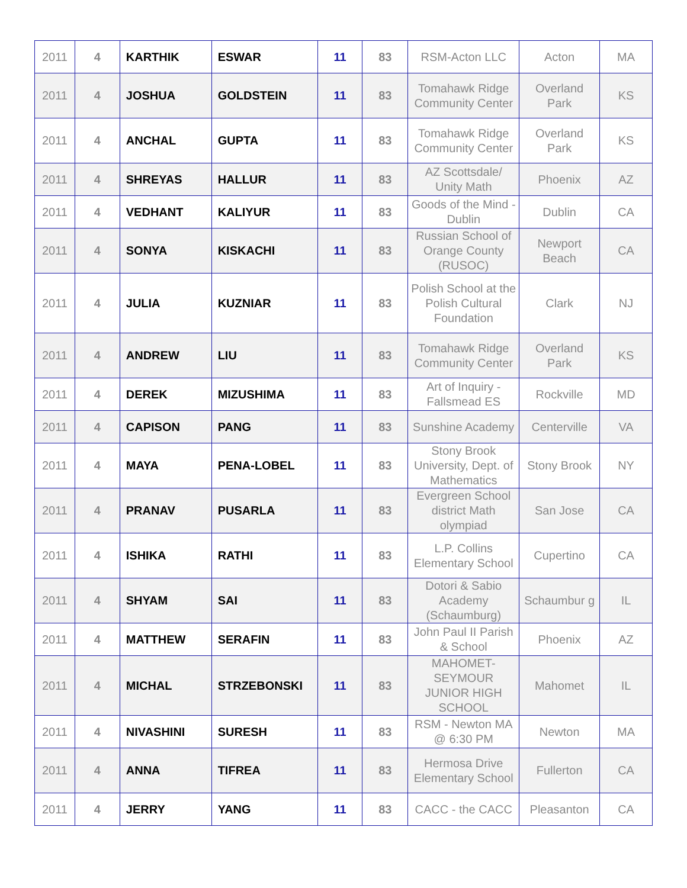| 2011 | 4 | KARTHIK | ESWAR | 11 | 83 | RSM-Acton LLC | Acton | MA |
| 2011 | 4 | JOSHUA | GOLDSTEIN | 11 | 83 | Tomahawk Ridge Community Center | Overland Park | KS |
| 2011 | 4 | ANCHAL | GUPTA | 11 | 83 | Tomahawk Ridge Community Center | Overland Park | KS |
| 2011 | 4 | SHREYAS | HALLUR | 11 | 83 | AZ Scottsdale/ Unity Math | Phoenix | AZ |
| 2011 | 4 | VEDHANT | KALIYUR | 11 | 83 | Goods of the Mind - Dublin | Dublin | CA |
| 2011 | 4 | SONYA | KISKACHI | 11 | 83 | Russian School of Orange County (RUSOC) | Newport Beach | CA |
| 2011 | 4 | JULIA | KUZNIAR | 11 | 83 | Polish School at the Polish Cultural Foundation | Clark | NJ |
| 2011 | 4 | ANDREW | LIU | 11 | 83 | Tomahawk Ridge Community Center | Overland Park | KS |
| 2011 | 4 | DEREK | MIZUSHIMA | 11 | 83 | Art of Inquiry - Fallsmead ES | Rockville | MD |
| 2011 | 4 | CAPISON | PANG | 11 | 83 | Sunshine Academy | Centerville | VA |
| 2011 | 4 | MAYA | PENA-LOBEL | 11 | 83 | Stony Brook University, Dept. of Mathematics | Stony Brook | NY |
| 2011 | 4 | PRANAV | PUSARLA | 11 | 83 | Evergreen School district Math olympiad | San Jose | CA |
| 2011 | 4 | ISHIKA | RATHI | 11 | 83 | L.P. Collins Elementary School | Cupertino | CA |
| 2011 | 4 | SHYAM | SAI | 11 | 83 | Dotori & Sabio Academy (Schaumburg) | Schaumbur g | IL |
| 2011 | 4 | MATTHEW | SERAFIN | 11 | 83 | John Paul II Parish & School | Phoenix | AZ |
| 2011 | 4 | MICHAL | STRZEBONSKI | 11 | 83 | MAHOMET-SEYMOUR JUNIOR HIGH SCHOOL | Mahomet | IL |
| 2011 | 4 | NIVASHINI | SURESH | 11 | 83 | RSM - Newton MA @ 6:30 PM | Newton | MA |
| 2011 | 4 | ANNA | TIFREA | 11 | 83 | Hermosa Drive Elementary School | Fullerton | CA |
| 2011 | 4 | JERRY | YANG | 11 | 83 | CACC - the CACC | Pleasanton | CA |